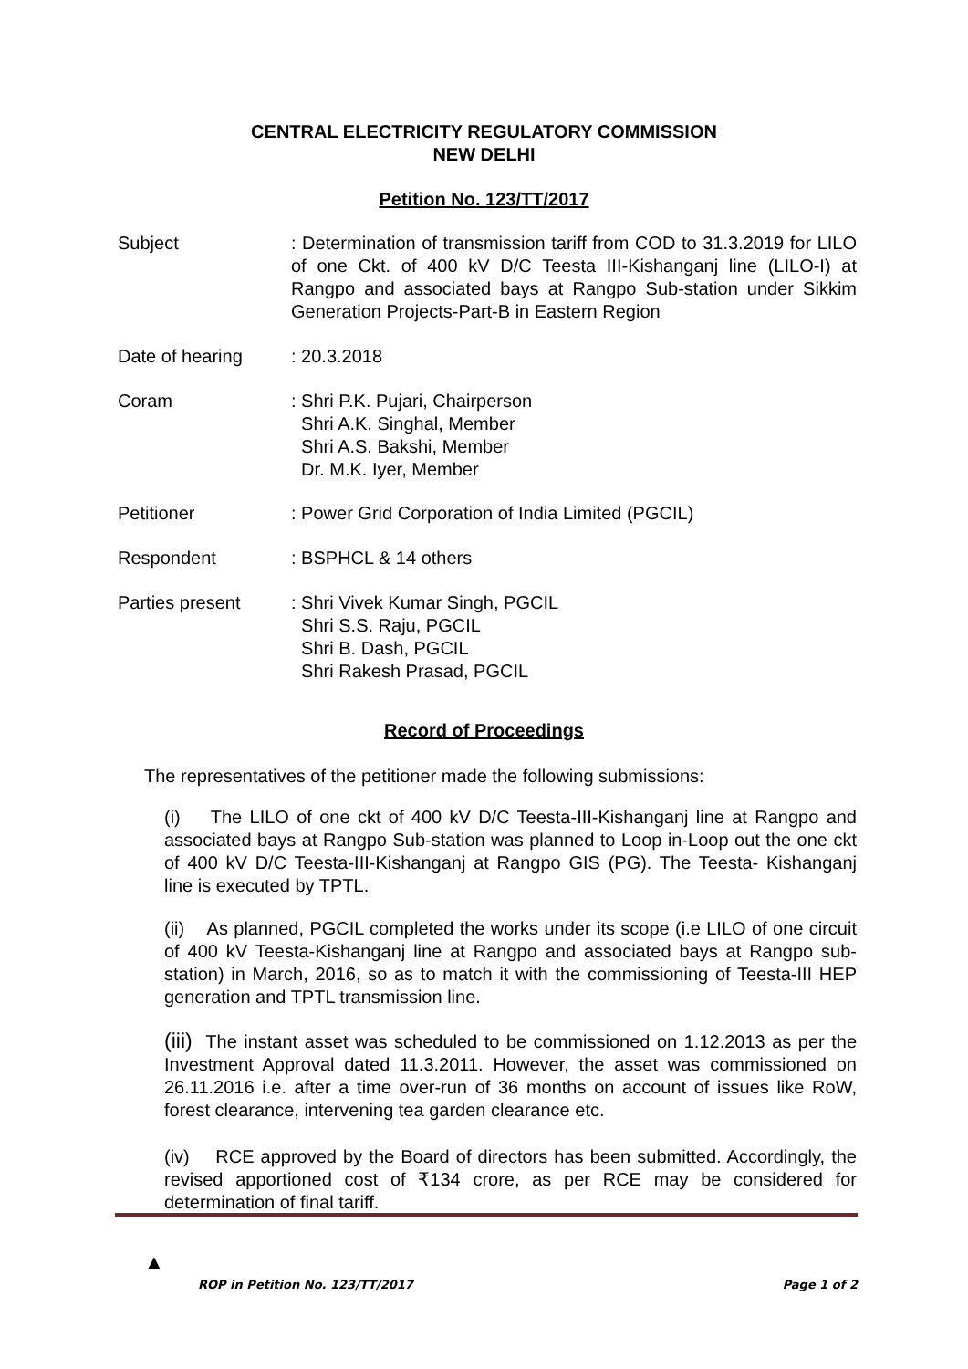CENTRAL ELECTRICITY REGULATORY COMMISSION
NEW DELHI
Petition No. 123/TT/2017
Subject : Determination of transmission tariff from COD to 31.3.2019 for LILO of one Ckt. of 400 kV D/C Teesta III-Kishanganj line (LILO-I) at Rangpo and associated bays at Rangpo Sub-station under Sikkim Generation Projects-Part-B in Eastern Region
Date of hearing : 20.3.2018
Coram : Shri P.K. Pujari, Chairperson
Shri A.K. Singhal, Member
Shri A.S. Bakshi, Member
Dr. M.K. Iyer, Member
Petitioner : Power Grid Corporation of India Limited (PGCIL)
Respondent : BSPHCL & 14 others
Parties present : Shri Vivek Kumar Singh, PGCIL
Shri S.S. Raju, PGCIL
Shri B. Dash, PGCIL
Shri Rakesh Prasad, PGCIL
Record of Proceedings
The representatives of the petitioner made the following submissions:
(i) The LILO of one ckt of 400 kV D/C Teesta-III-Kishanganj line at Rangpo and associated bays at Rangpo Sub-station was planned to Loop in-Loop out the one ckt of 400 kV D/C Teesta-III-Kishanganj at Rangpo GIS (PG). The Teesta- Kishanganj line is executed by TPTL.
(ii) As planned, PGCIL completed the works under its scope (i.e LILO of one circuit of 400 kV Teesta-Kishanganj line at Rangpo and associated bays at Rangpo sub-station) in March, 2016, so as to match it with the commissioning of Teesta-III HEP generation and TPTL transmission line.
(iii) The instant asset was scheduled to be commissioned on 1.12.2013 as per the Investment Approval dated 11.3.2011. However, the asset was commissioned on 26.11.2016 i.e. after a time over-run of 36 months on account of issues like RoW, forest clearance, intervening tea garden clearance etc.
(iv) RCE approved by the Board of directors has been submitted. Accordingly, the revised apportioned cost of ₹134 crore, as per RCE may be considered for determination of final tariff.
▲
ROP in Petition No. 123/TT/2017 Page 1 of 2